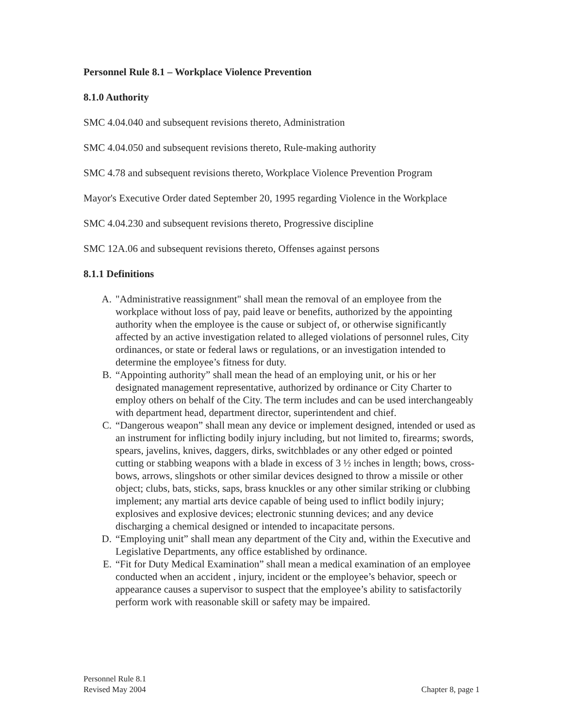Personnel Rule 8.1 – Workplace Violence Prevention
8.1.0 Authority
SMC 4.04.040 and subsequent revisions thereto, Administration
SMC 4.04.050 and subsequent revisions thereto, Rule-making authority
SMC 4.78 and subsequent revisions thereto, Workplace Violence Prevention Program
Mayor's Executive Order dated September 20, 1995 regarding Violence in the Workplace
SMC 4.04.230 and subsequent revisions thereto, Progressive discipline
SMC 12A.06 and subsequent revisions thereto, Offenses against persons
8.1.1 Definitions
A. "Administrative reassignment" shall mean the removal of an employee from the workplace without loss of pay, paid leave or benefits, authorized by the appointing authority when the employee is the cause or subject of, or otherwise significantly affected by an active investigation related to alleged violations of personnel rules, City ordinances, or state or federal laws or regulations, or an investigation intended to determine the employee’s fitness for duty.
B. “Appointing authority” shall mean the head of an employing unit, or his or her designated management representative, authorized by ordinance or City Charter to employ others on behalf of the City. The term includes and can be used interchangeably with department head, department director, superintendent and chief.
C. “Dangerous weapon” shall mean any device or implement designed, intended or used as an instrument for inflicting bodily injury including, but not limited to, firearms; swords, spears, javelins, knives, daggers, dirks, switchblades or any other edged or pointed cutting or stabbing weapons with a blade in excess of 3 ½ inches in length; bows, cross-bows, arrows, slingshots or other similar devices designed to throw a missile or other object; clubs, bats, sticks, saps, brass knuckles or any other similar striking or clubbing implement; any martial arts device capable of being used to inflict bodily injury; explosives and explosive devices; electronic stunning devices; and any device discharging a chemical designed or intended to incapacitate persons.
D. “Employing unit” shall mean any department of the City and, within the Executive and Legislative Departments, any office established by ordinance.
E. “Fit for Duty Medical Examination” shall mean a medical examination of an employee conducted when an accident , injury, incident or the employee’s behavior, speech or appearance causes a supervisor to suspect that the employee’s ability to satisfactorily perform work with reasonable skill or safety may be impaired.
Personnel Rule 8.1
Revised May 2004 Chapter 8, page 1